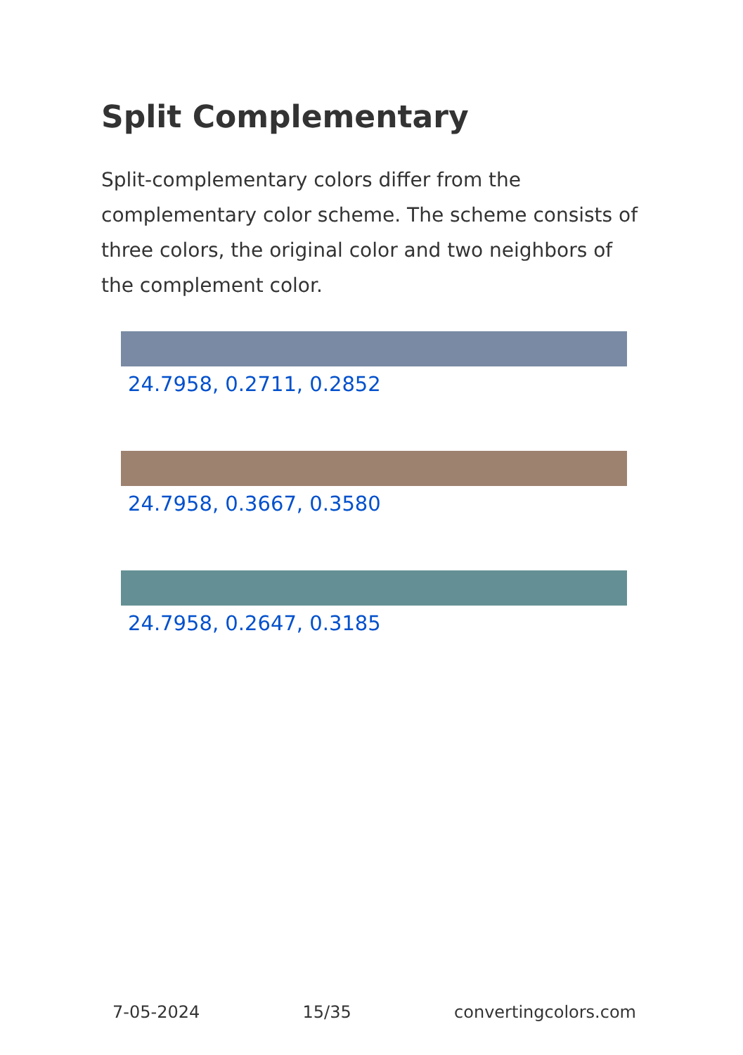Split Complementary
Split-complementary colors differ from the complementary color scheme. The scheme consists of three colors, the original color and two neighbors of the complement color.
24.7958, 0.2711, 0.2852
24.7958, 0.3667, 0.3580
24.7958, 0.2647, 0.3185
7-05-2024 15/35 convertingcolors.com